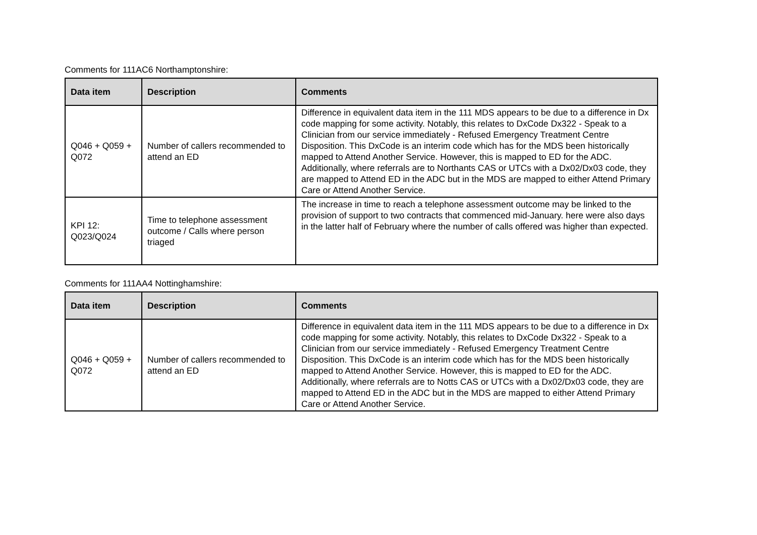Comments for 111AC6 Northamptonshire:
| Data item | Description | Comments |
| --- | --- | --- |
| Q046 + Q059 + Q072 | Number of callers recommended to attend an ED | Difference in equivalent data item in the 111 MDS appears to be due to a difference in Dx code mapping for some activity. Notably, this relates to DxCode Dx322 - Speak to a Clinician from our service immediately - Refused Emergency Treatment Centre Disposition. This DxCode is an interim code which has for the MDS been historically mapped to Attend Another Service. However, this is mapped to ED for the ADC. Additionally, where referrals are to Northants CAS or UTCs with a Dx02/Dx03 code, they are mapped to Attend ED in the ADC but in the MDS are mapped to either Attend Primary Care or Attend Another Service. |
| KPI 12: Q023/Q024 | Time to telephone assessment outcome / Calls where person triaged | The increase in time to reach a telephone assessment outcome may be linked to the provision of support to two contracts that commenced mid-January. here were also days in the latter half of February where the number of calls offered was higher than expected. |
Comments for 111AA4 Nottinghamshire:
| Data item | Description | Comments |
| --- | --- | --- |
| Q046 + Q059 + Q072 | Number of callers recommended to attend an ED | Difference in equivalent data item in the 111 MDS appears to be due to a difference in Dx code mapping for some activity. Notably, this relates to DxCode Dx322 - Speak to a Clinician from our service immediately - Refused Emergency Treatment Centre Disposition. This DxCode is an interim code which has for the MDS been historically mapped to Attend Another Service. However, this is mapped to ED for the ADC. Additionally, where referrals are to Notts CAS or UTCs with a Dx02/Dx03 code, they are mapped to Attend ED in the ADC but in the MDS are mapped to either Attend Primary Care or Attend Another Service. |